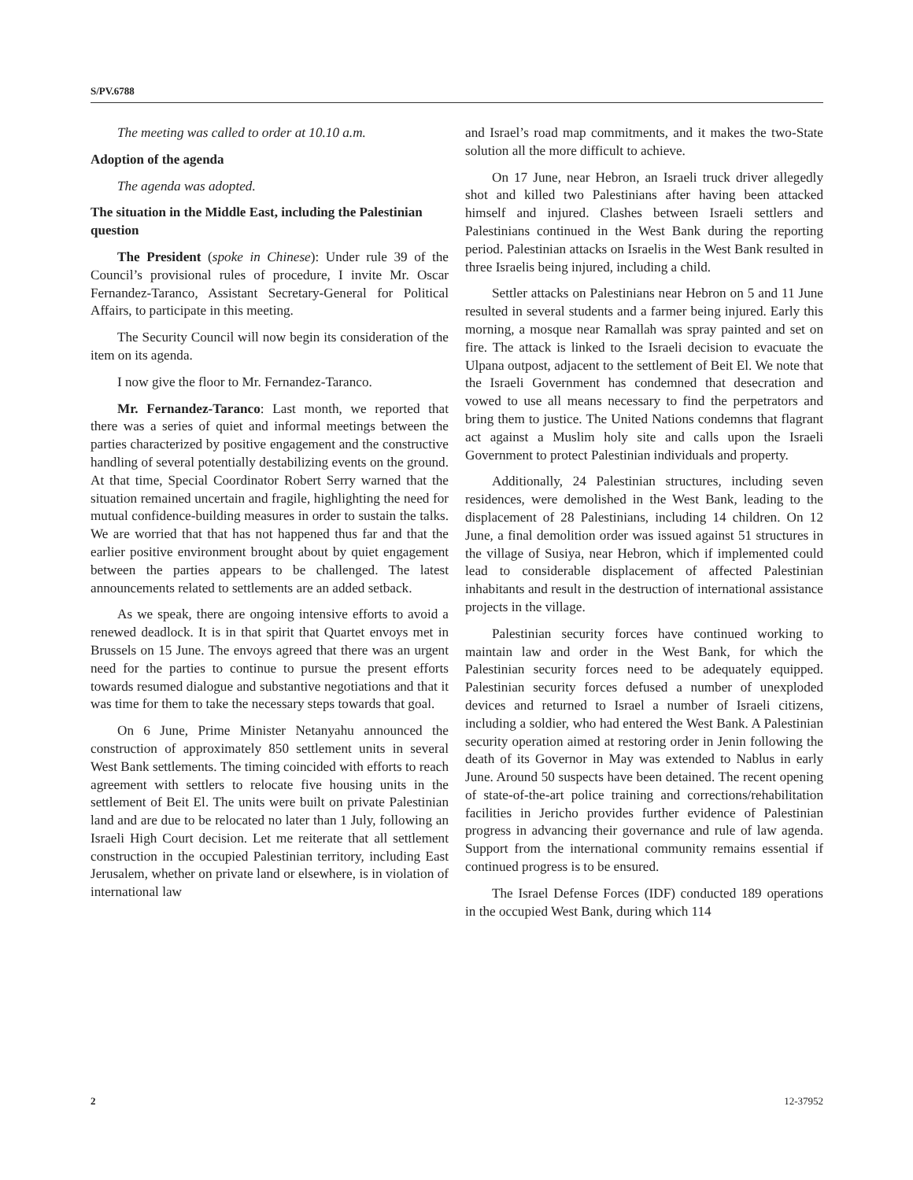S/PV.6788
The meeting was called to order at 10.10 a.m.
Adoption of the agenda
The agenda was adopted.
The situation in the Middle East, including the Palestinian question
The President (spoke in Chinese): Under rule 39 of the Council’s provisional rules of procedure, I invite Mr. Oscar Fernandez-Taranco, Assistant Secretary-General for Political Affairs, to participate in this meeting.
The Security Council will now begin its consideration of the item on its agenda.
I now give the floor to Mr. Fernandez-Taranco.
Mr. Fernandez-Taranco: Last month, we reported that there was a series of quiet and informal meetings between the parties characterized by positive engagement and the constructive handling of several potentially destabilizing events on the ground. At that time, Special Coordinator Robert Serry warned that the situation remained uncertain and fragile, highlighting the need for mutual confidence-building measures in order to sustain the talks. We are worried that that has not happened thus far and that the earlier positive environment brought about by quiet engagement between the parties appears to be challenged. The latest announcements related to settlements are an added setback.
As we speak, there are ongoing intensive efforts to avoid a renewed deadlock. It is in that spirit that Quartet envoys met in Brussels on 15 June. The envoys agreed that there was an urgent need for the parties to continue to pursue the present efforts towards resumed dialogue and substantive negotiations and that it was time for them to take the necessary steps towards that goal.
On 6 June, Prime Minister Netanyahu announced the construction of approximately 850 settlement units in several West Bank settlements. The timing coincided with efforts to reach agreement with settlers to relocate five housing units in the settlement of Beit El. The units were built on private Palestinian land and are due to be relocated no later than 1 July, following an Israeli High Court decision. Let me reiterate that all settlement construction in the occupied Palestinian territory, including East Jerusalem, whether on private land or elsewhere, is in violation of international law
and Israel’s road map commitments, and it makes the two-State solution all the more difficult to achieve.
On 17 June, near Hebron, an Israeli truck driver allegedly shot and killed two Palestinians after having been attacked himself and injured. Clashes between Israeli settlers and Palestinians continued in the West Bank during the reporting period. Palestinian attacks on Israelis in the West Bank resulted in three Israelis being injured, including a child.
Settler attacks on Palestinians near Hebron on 5 and 11 June resulted in several students and a farmer being injured. Early this morning, a mosque near Ramallah was spray painted and set on fire. The attack is linked to the Israeli decision to evacuate the Ulpana outpost, adjacent to the settlement of Beit El. We note that the Israeli Government has condemned that desecration and vowed to use all means necessary to find the perpetrators and bring them to justice. The United Nations condemns that flagrant act against a Muslim holy site and calls upon the Israeli Government to protect Palestinian individuals and property.
Additionally, 24 Palestinian structures, including seven residences, were demolished in the West Bank, leading to the displacement of 28 Palestinians, including 14 children. On 12 June, a final demolition order was issued against 51 structures in the village of Susiya, near Hebron, which if implemented could lead to considerable displacement of affected Palestinian inhabitants and result in the destruction of international assistance projects in the village.
Palestinian security forces have continued working to maintain law and order in the West Bank, for which the Palestinian security forces need to be adequately equipped. Palestinian security forces defused a number of unexploded devices and returned to Israel a number of Israeli citizens, including a soldier, who had entered the West Bank. A Palestinian security operation aimed at restoring order in Jenin following the death of its Governor in May was extended to Nablus in early June. Around 50 suspects have been detained. The recent opening of state-of-the-art police training and corrections/rehabilitation facilities in Jericho provides further evidence of Palestinian progress in advancing their governance and rule of law agenda. Support from the international community remains essential if continued progress is to be ensured.
The Israel Defense Forces (IDF) conducted 189 operations in the occupied West Bank, during which 114
2 12-37952